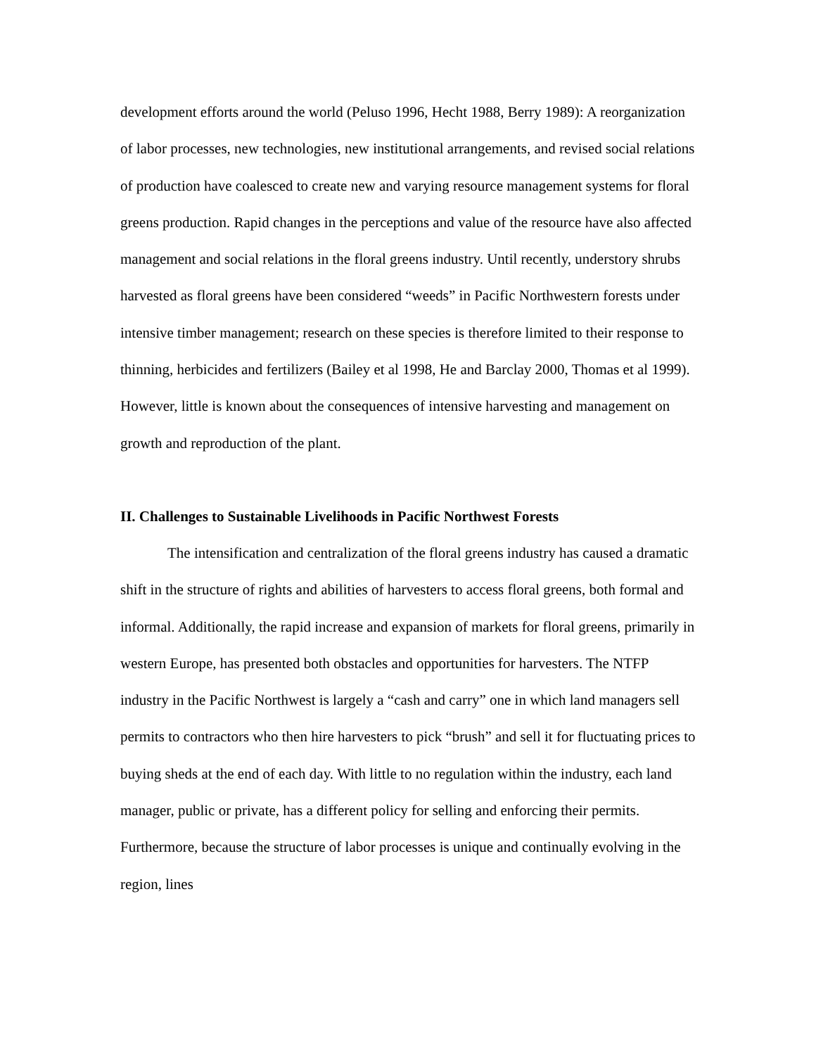development efforts around the world (Peluso 1996, Hecht 1988, Berry 1989): A reorganization of labor processes, new technologies, new institutional arrangements, and revised social relations of production have coalesced to create new and varying resource management systems for floral greens production. Rapid changes in the perceptions and value of the resource have also affected management and social relations in the floral greens industry. Until recently, understory shrubs harvested as floral greens have been considered “weeds” in Pacific Northwestern forests under intensive timber management; research on these species is therefore limited to their response to thinning, herbicides and fertilizers (Bailey et al 1998, He and Barclay 2000, Thomas et al 1999). However, little is known about the consequences of intensive harvesting and management on growth and reproduction of the plant.
II. Challenges to Sustainable Livelihoods in Pacific Northwest Forests
The intensification and centralization of the floral greens industry has caused a dramatic shift in the structure of rights and abilities of harvesters to access floral greens, both formal and informal. Additionally, the rapid increase and expansion of markets for floral greens, primarily in western Europe, has presented both obstacles and opportunities for harvesters. The NTFP industry in the Pacific Northwest is largely a “cash and carry” one in which land managers sell permits to contractors who then hire harvesters to pick “brush” and sell it for fluctuating prices to buying sheds at the end of each day. With little to no regulation within the industry, each land manager, public or private, has a different policy for selling and enforcing their permits. Furthermore, because the structure of labor processes is unique and continually evolving in the region, lines